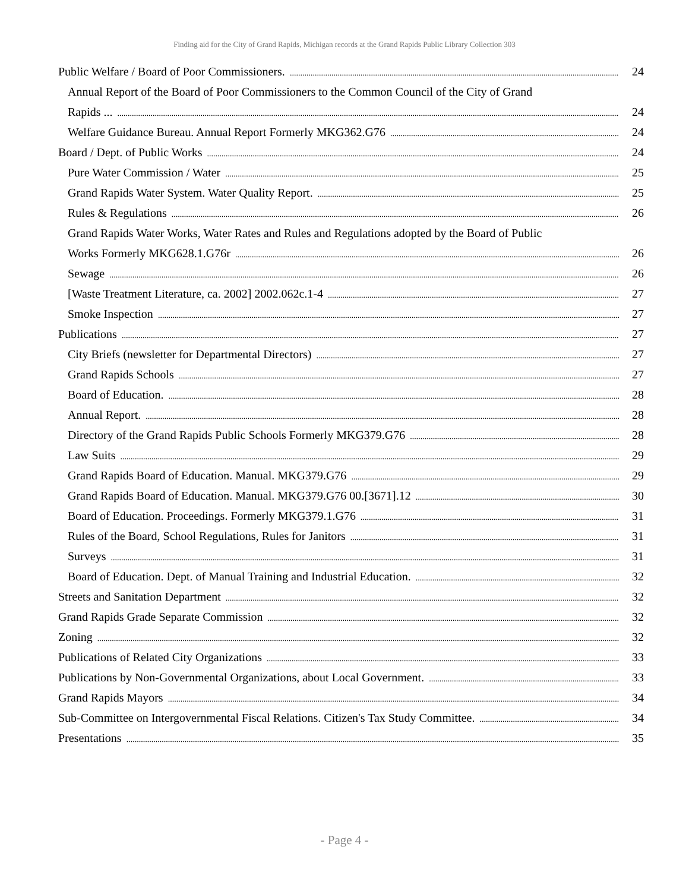Finding aid for the City of Grand Rapids, Michigan records at the Grand Rapids Public Library Collection 303
Public Welfare / Board of Poor Commissioners. 24
Annual Report of the Board of Poor Commissioners to the Common Council of the City of Grand
Rapids ... 24
Welfare Guidance Bureau. Annual Report Formerly MKG362.G76 24
Board / Dept. of Public Works 24
Pure Water Commission / Water 25
Grand Rapids Water System. Water Quality Report. 25
Rules & Regulations 26
Grand Rapids Water Works, Water Rates and Rules and Regulations adopted by the Board of Public
Works Formerly MKG628.1.G76r 26
Sewage 26
[Waste Treatment Literature, ca. 2002] 2002.062c.1-4 27
Smoke Inspection 27
Publications 27
City Briefs (newsletter for Departmental Directors) 27
Grand Rapids Schools 27
Board of Education. 28
Annual Report. 28
Directory of the Grand Rapids Public Schools Formerly MKG379.G76 28
Law Suits 29
Grand Rapids Board of Education. Manual. MKG379.G76 29
Grand Rapids Board of Education. Manual. MKG379.G76 00.[3671].12 30
Board of Education. Proceedings. Formerly MKG379.1.G76 31
Rules of the Board, School Regulations, Rules for Janitors 31
Surveys 31
Board of Education. Dept. of Manual Training and Industrial Education. 32
Streets and Sanitation Department 32
Grand Rapids Grade Separate Commission 32
Zoning 32
Publications of Related City Organizations 33
Publications by Non-Governmental Organizations, about Local Government. 33
Grand Rapids Mayors 34
Sub-Committee on Intergovernmental Fiscal Relations. Citizen's Tax Study Committee. 34
Presentations 35
- Page 4 -